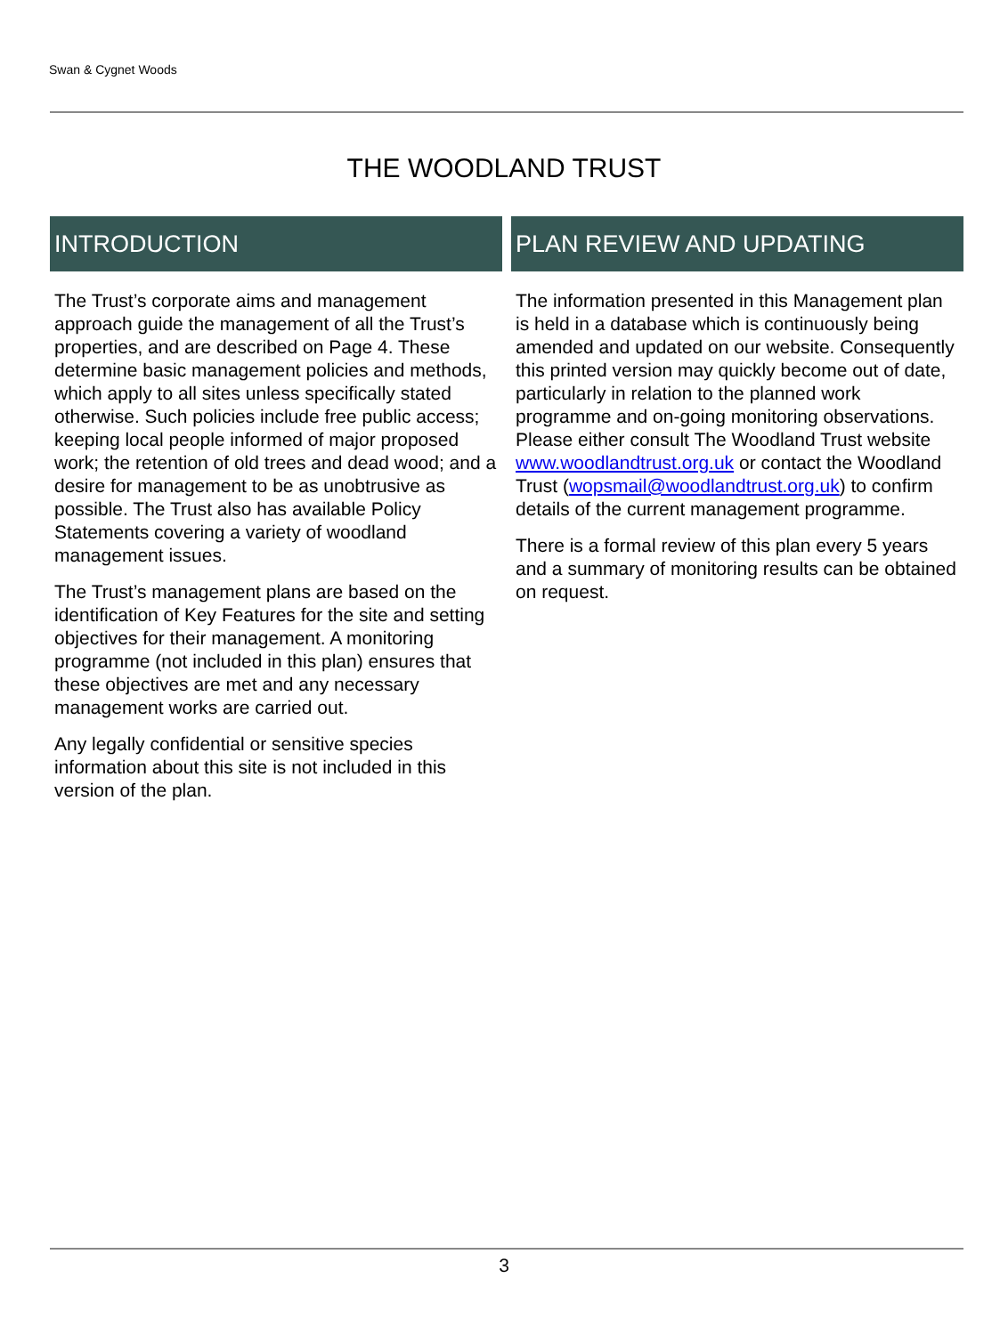Swan & Cygnet Woods
THE WOODLAND TRUST
INTRODUCTION
The Trust’s corporate aims and management approach guide the management of all the Trust’s properties, and are described on Page 4. These determine basic management policies and methods, which apply to all sites unless specifically stated otherwise. Such policies include free public access; keeping local people informed of major proposed work; the retention of old trees and dead wood; and a desire for management to be as unobtrusive as possible. The Trust also has available Policy Statements covering a variety of woodland management issues.
The Trust’s management plans are based on the identification of Key Features for the site and setting objectives for their management. A monitoring programme (not included in this plan) ensures that these objectives are met and any necessary management works are carried out.
Any legally confidential or sensitive species information about this site is not included in this version of the plan.
PLAN REVIEW AND UPDATING
The information presented in this Management plan is held in a database which is continuously being amended and updated on our website. Consequently this printed version may quickly become out of date, particularly in relation to the planned work programme and on-going monitoring observations.
Please either consult The Woodland Trust website www.woodlandtrust.org.uk or contact the Woodland Trust (wopsmail@woodlandtrust.org.uk) to confirm details of the current management programme.
There is a formal review of this plan every 5 years and a summary of monitoring results can be obtained on request.
3